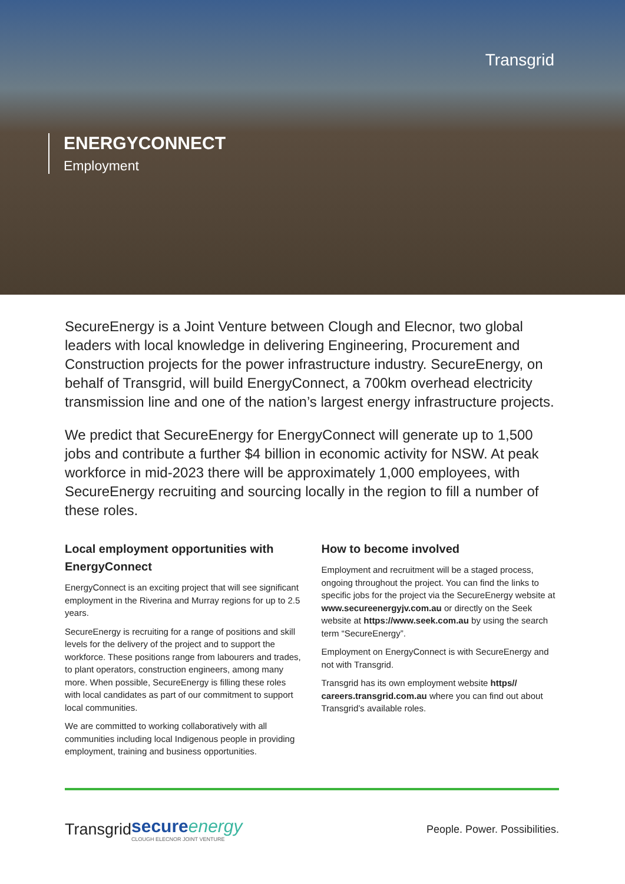Transgrid
ENERGYCONNECT
Employment
SecureEnergy is a Joint Venture between Clough and Elecnor, two global leaders with local knowledge in delivering Engineering, Procurement and Construction projects for the power infrastructure industry. SecureEnergy, on behalf of Transgrid, will build EnergyConnect, a 700km overhead electricity transmission line and one of the nation’s largest energy infrastructure projects.
We predict that SecureEnergy for EnergyConnect will generate up to 1,500 jobs and contribute a further $4 billion in economic activity for NSW. At peak workforce in mid-2023 there will be approximately 1,000 employees, with SecureEnergy recruiting and sourcing locally in the region to fill a number of these roles.
Local employment opportunities with EnergyConnect
EnergyConnect is an exciting project that will see significant employment in the Riverina and Murray regions for up to 2.5 years.
SecureEnergy is recruiting for a range of positions and skill levels for the delivery of the project and to support the workforce. These positions range from labourers and trades, to plant operators, construction engineers, among many more. When possible, SecureEnergy is filling these roles with local candidates as part of our commitment to support local communities.
We are committed to working collaboratively with all communities including local Indigenous people in providing employment, training and business opportunities.
How to become involved
Employment and recruitment will be a staged process, ongoing throughout the project. You can find the links to specific jobs for the project via the SecureEnergy website at www.secureenergyjv.com.au or directly on the Seek website at https://www.seek.com.au by using the search term “SecureEnergy”.
Employment on EnergyConnect is with SecureEnergy and not with Transgrid.
Transgrid has its own employment website https// careers.transgrid.com.au where you can find out about Transgrid’s available roles.
Transgrid
secureenergy
CLOUGH ELECNOR JOINT VENTURE
People. Power. Possibilities.